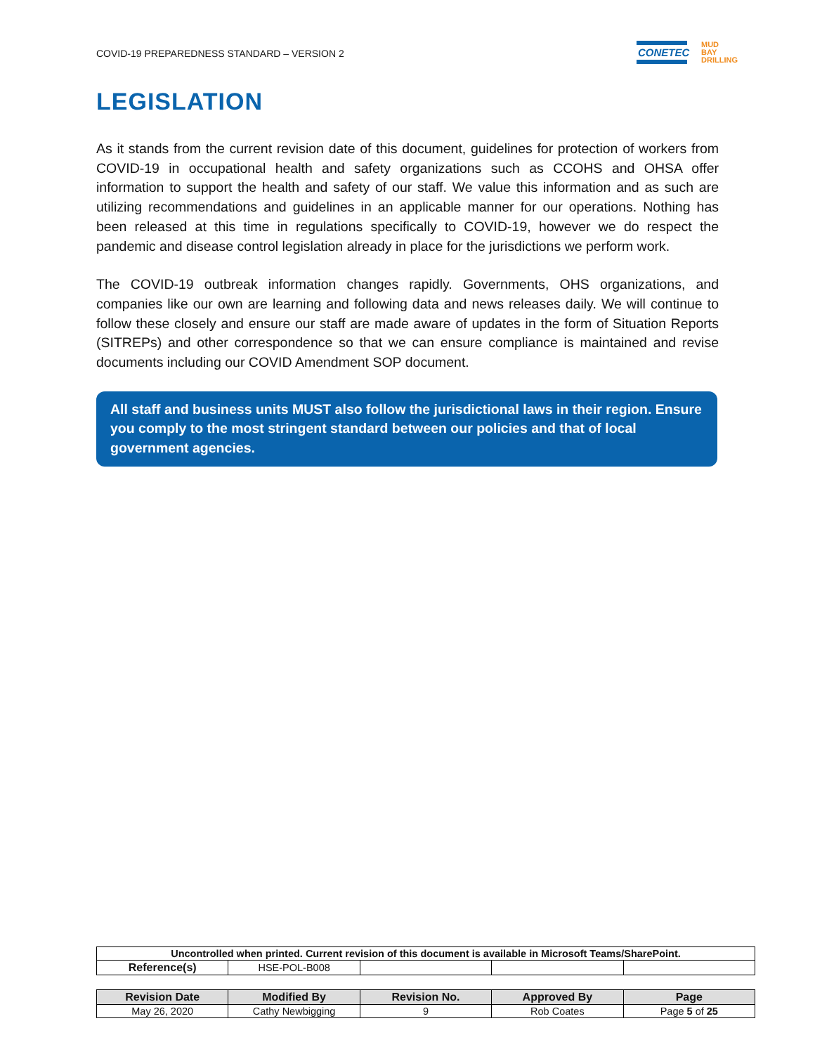COVID-19 PREPAREDNESS STANDARD – VERSION 2
CONETEC
MUD
BAY
DRILLING
LEGISLATION
As it stands from the current revision date of this document, guidelines for protection of workers from COVID-19 in occupational health and safety organizations such as CCOHS and OHSA offer information to support the health and safety of our staff. We value this information and as such are utilizing recommendations and guidelines in an applicable manner for our operations. Nothing has been released at this time in regulations specifically to COVID-19, however we do respect the pandemic and disease control legislation already in place for the jurisdictions we perform work.
The COVID-19 outbreak information changes rapidly. Governments, OHS organizations, and companies like our own are learning and following data and news releases daily. We will continue to follow these closely and ensure our staff are made aware of updates in the form of Situation Reports (SITREPs) and other correspondence so that we can ensure compliance is maintained and revise documents including our COVID Amendment SOP document.
All staff and business units MUST also follow the jurisdictional laws in their region. Ensure you comply to the most stringent standard between our policies and that of local government agencies.
| Uncontrolled when printed. Current revision of this document is available in Microsoft Teams/SharePoint. | | | | |
| Reference(s) | HSE-POL-B008 | | | |
| Revision Date | Modified By | Revision No. | Approved By | Page |
| --- | --- | --- | --- | --- |
| May 26, 2020 | Cathy Newbigging | 9 | Rob Coates | Page 5 of 25 |